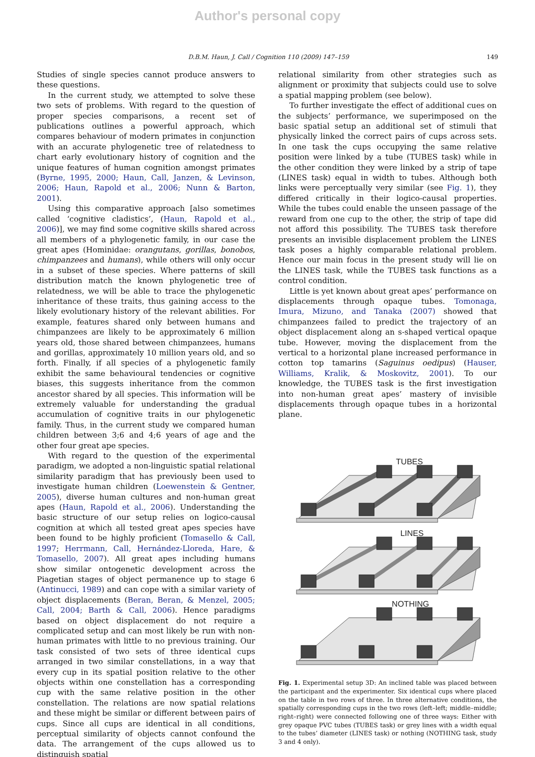Author's personal copy
D.B.M. Haun, J. Call / Cognition 110 (2009) 147–159 149
Studies of single species cannot produce answers to these questions.
In the current study, we attempted to solve these two sets of problems. With regard to the question of proper species comparisons, a recent set of publications outlines a powerful approach, which compares behaviour of modern primates in conjunction with an accurate phylogenetic tree of relatedness to chart early evolutionary history of cognition and the unique features of human cognition amongst primates (Byrne, 1995, 2000; Haun, Call, Janzen, & Levinson, 2006; Haun, Rapold et al., 2006; Nunn & Barton, 2001).
Using this comparative approach [also sometimes called ‘cognitive cladistics’, (Haun, Rapold et al., 2006)], we may find some cognitive skills shared across all members of a phylogenetic family, in our case the great apes (Hominidae: orangutans, gorillas, bonobos, chimpanzees and humans), while others will only occur in a subset of these species. Where patterns of skill distribution match the known phylogenetic tree of relatedness, we will be able to trace the phylogenetic inheritance of these traits, thus gaining access to the likely evolutionary history of the relevant abilities. For example, features shared only between humans and chimpanzees are likely to be approximately 6 million years old, those shared between chimpanzees, humans and gorillas, approximately 10 million years old, and so forth. Finally, if all species of a phylogenetic family exhibit the same behavioural tendencies or cognitive biases, this suggests inheritance from the common ancestor shared by all species. This information will be extremely valuable for understanding the gradual accumulation of cognitive traits in our phylogenetic family. Thus, in the current study we compared human children between 3;6 and 4;6 years of age and the other four great ape species.
With regard to the question of the experimental paradigm, we adopted a non-linguistic spatial relational similarity paradigm that has previously been used to investigate human children (Loewenstein & Gentner, 2005), diverse human cultures and non-human great apes (Haun, Rapold et al., 2006). Understanding the basic structure of our setup relies on logico-causal cognition at which all tested great apes species have been found to be highly proficient (Tomasello & Call, 1997; Herrmann, Call, Hernández-Lloreda, Hare, & Tomasello, 2007). All great apes including humans show similar ontogenetic development across the Piagetian stages of object permanence up to stage 6 (Antinucci, 1989) and can cope with a similar variety of object displacements (Beran, Beran, & Menzel, 2005; Call, 2004; Barth & Call, 2006). Hence paradigms based on object displacement do not require a complicated setup and can most likely be run with non-human primates with little to no previous training. Our task consisted of two sets of three identical cups arranged in two similar constellations, in a way that every cup in its spatial position relative to the other objects within one constellation has a corresponding cup with the same relative position in the other constellation. The relations are now spatial relations and these might be similar or different between pairs of cups. Since all cups are identical in all conditions, perceptual similarity of objects cannot confound the data. The arrangement of the cups allowed us to distinguish spatial
relational similarity from other strategies such as alignment or proximity that subjects could use to solve a spatial mapping problem (see below).
To further investigate the effect of additional cues on the subjects’ performance, we superimposed on the basic spatial setup an additional set of stimuli that physically linked the correct pairs of cups across sets. In one task the cups occupying the same relative position were linked by a tube (TUBES task) while in the other condition they were linked by a strip of tape (LINES task) equal in width to tubes. Although both links were perceptually very similar (see Fig. 1), they differed critically in their logico-causal properties. While the tubes could enable the unseen passage of the reward from one cup to the other, the strip of tape did not afford this possibility. The TUBES task therefore presents an invisible displacement problem the LINES task poses a highly comparable relational problem. Hence our main focus in the present study will lie on the LINES task, while the TUBES task functions as a control condition.
Little is yet known about great apes’ performance on displacements through opaque tubes. Tomonaga, Imura, Mizuno, and Tanaka (2007) showed that chimpanzees failed to predict the trajectory of an object displacement along an s-shaped vertical opaque tube. However, moving the displacement from the vertical to a horizontal plane increased performance in cotton top tamarins (Saguinus oedipus) (Hauser, Williams, Kralik, & Moskovitz, 2001). To our knowledge, the TUBES task is the first investigation into non-human great apes’ mastery of invisible displacements through opaque tubes in a horizontal plane.
TUBES
LINES
NOTHING
Fig. 1. Experimental setup 3D: An inclined table was placed between the participant and the experimenter. Six identical cups where placed on the table in two rows of three. In three alternative conditions, the spatially corresponding cups in the two rows (left–left; middle–middle; right–right) were connected following one of three ways: Either with grey opaque PVC tubes (TUBES task) or grey lines with a width equal to the tubes’ diameter (LINES task) or nothing (NOTHING task, study 3 and 4 only).